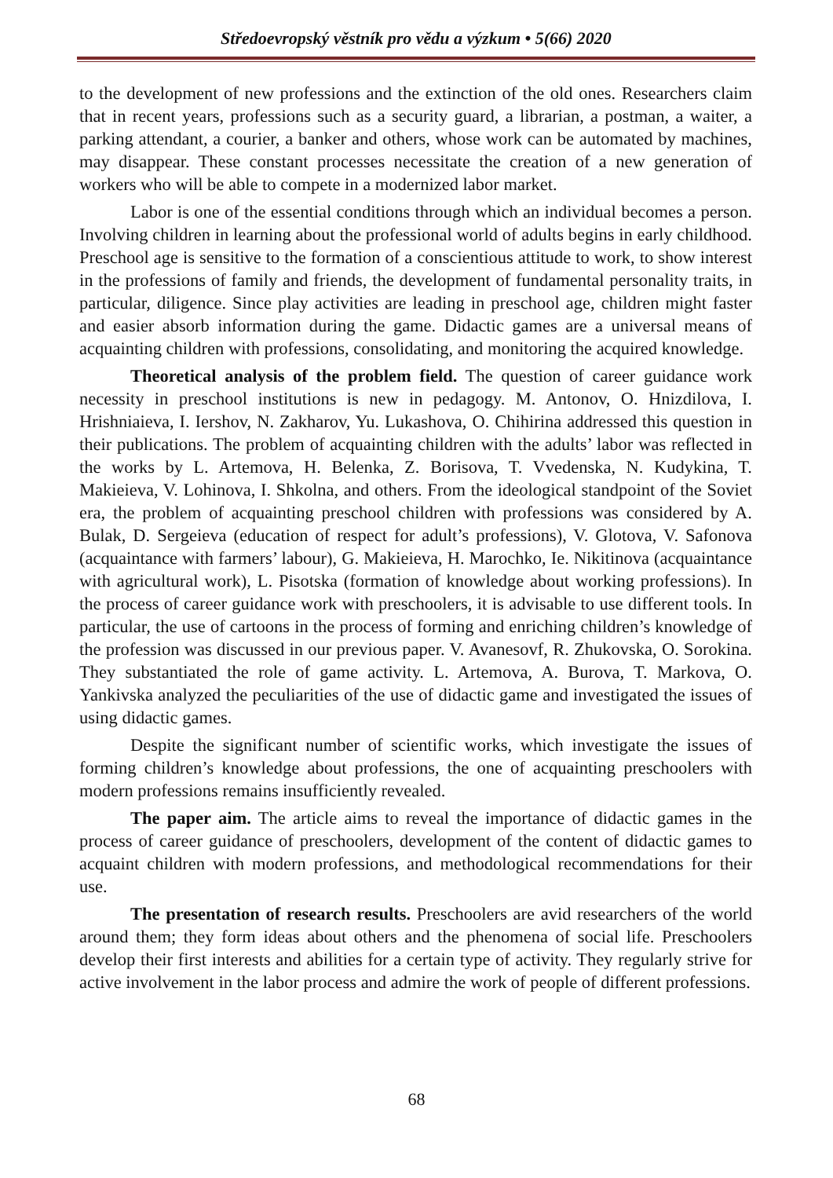Středoevropský věstník pro vědu a výzkum • 5(66) 2020
to the development of new professions and the extinction of the old ones. Researchers claim that in recent years, professions such as a security guard, a librarian, a postman, a waiter, a parking attendant, a courier, a banker and others, whose work can be automated by machines, may disappear. These constant processes necessitate the creation of a new generation of workers who will be able to compete in a modernized labor market.
Labor is one of the essential conditions through which an individual becomes a person. Involving children in learning about the professional world of adults begins in early childhood. Preschool age is sensitive to the formation of a conscientious attitude to work, to show interest in the professions of family and friends, the development of fundamental personality traits, in particular, diligence. Since play activities are leading in preschool age, children might faster and easier absorb information during the game. Didactic games are a universal means of acquainting children with professions, consolidating, and monitoring the acquired knowledge.
Theoretical analysis of the problem field. The question of career guidance work necessity in preschool institutions is new in pedagogy. M. Antonov, O. Hnizdilova, I. Hrishniaieva, I. Iershov, N. Zakharov, Yu. Lukashova, O. Chihirina addressed this question in their publications. The problem of acquainting children with the adults’ labor was reflected in the works by L. Artemova, H. Belenka, Z. Borisova, T. Vvedenska, N. Kudykina, T. Makieieva, V. Lohinova, I. Shkolna, and others. From the ideological standpoint of the Soviet era, the problem of acquainting preschool children with professions was considered by A. Bulak, D. Sergeieva (education of respect for adult’s professions), V. Glotova, V. Safonova (acquaintance with farmers’ labour), G. Makieieva, H. Marochko, Ie. Nikitinova (acquaintance with agricultural work), L. Pisotska (formation of knowledge about working professions). In the process of career guidance work with preschoolers, it is advisable to use different tools. In particular, the use of cartoons in the process of forming and enriching children’s knowledge of the profession was discussed in our previous paper. V. Avanesovf, R. Zhukovska, O. Sorokina. They substantiated the role of game activity. L. Artemova, A. Burova, T. Markova, O. Yankivska analyzed the peculiarities of the use of didactic game and investigated the issues of using didactic games.
Despite the significant number of scientific works, which investigate the issues of forming children’s knowledge about professions, the one of acquainting preschoolers with modern professions remains insufficiently revealed.
The paper aim. The article aims to reveal the importance of didactic games in the process of career guidance of preschoolers, development of the content of didactic games to acquaint children with modern professions, and methodological recommendations for their use.
The presentation of research results. Preschoolers are avid researchers of the world around them; they form ideas about others and the phenomena of social life. Preschoolers develop their first interests and abilities for a certain type of activity. They regularly strive for active involvement in the labor process and admire the work of people of different professions.
68